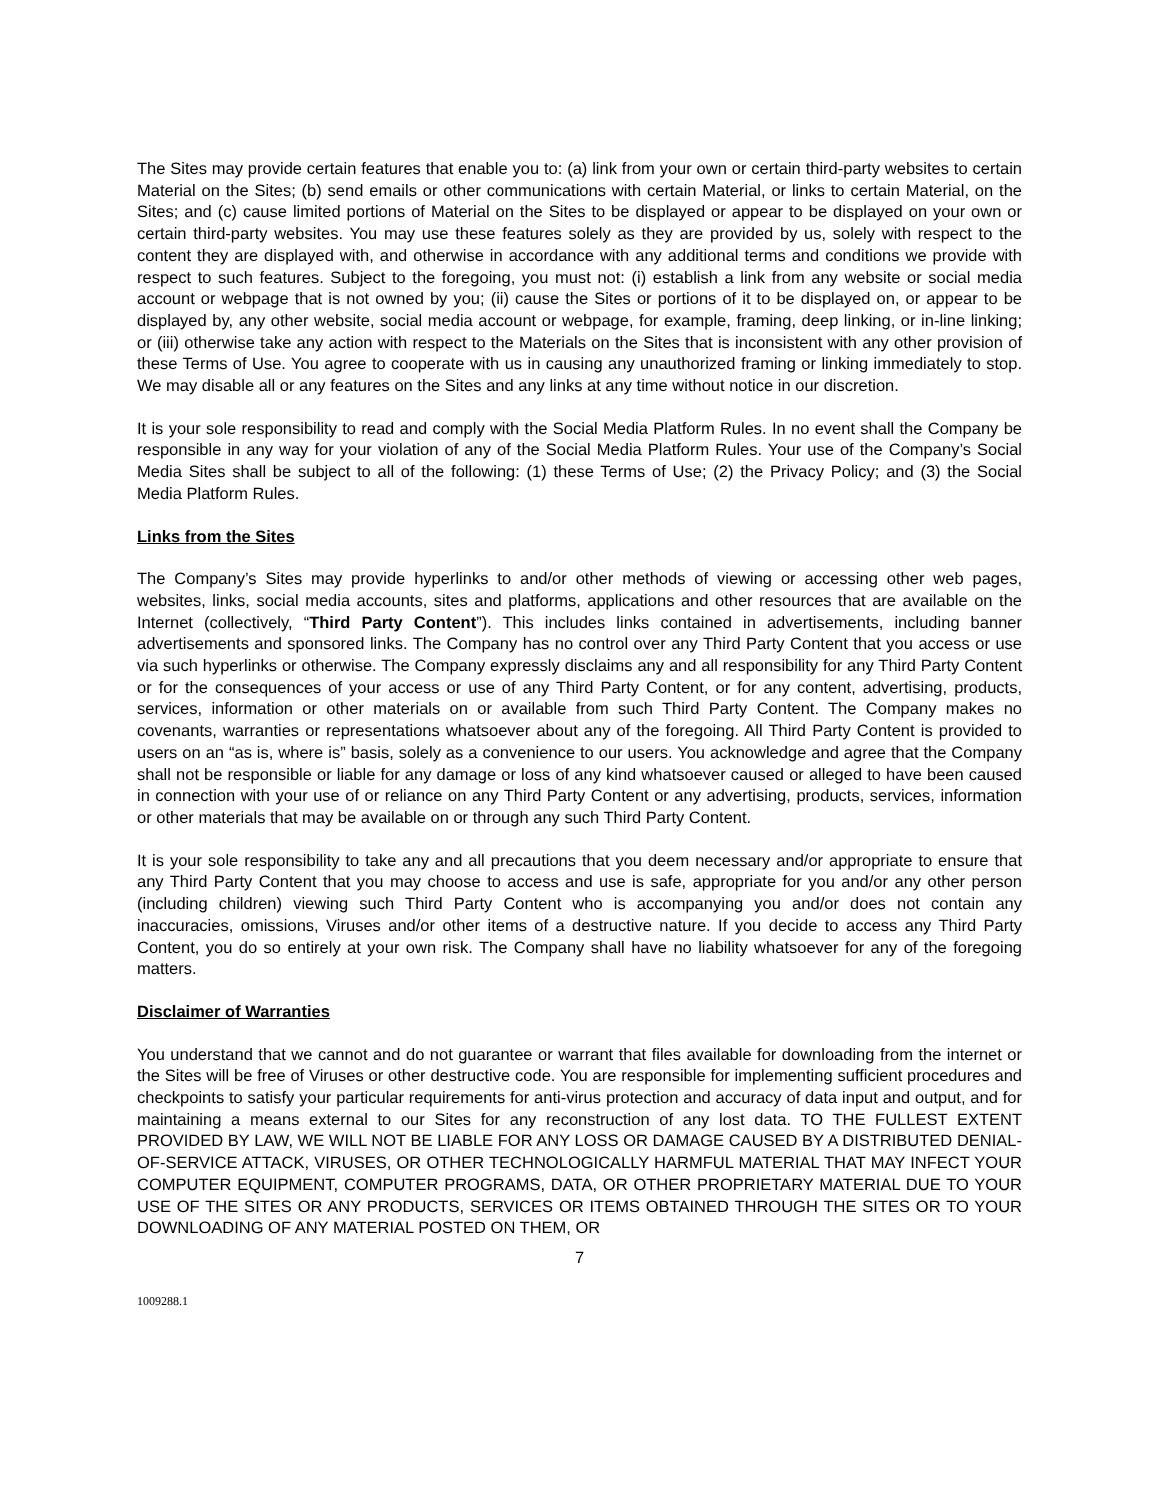The Sites may provide certain features that enable you to: (a) link from your own or certain third-party websites to certain Material on the Sites; (b) send emails or other communications with certain Material, or links to certain Material, on the Sites; and (c) cause limited portions of Material on the Sites to be displayed or appear to be displayed on your own or certain third-party websites. You may use these features solely as they are provided by us, solely with respect to the content they are displayed with, and otherwise in accordance with any additional terms and conditions we provide with respect to such features. Subject to the foregoing, you must not: (i) establish a link from any website or social media account or webpage that is not owned by you; (ii) cause the Sites or portions of it to be displayed on, or appear to be displayed by, any other website, social media account or webpage, for example, framing, deep linking, or in-line linking; or (iii) otherwise take any action with respect to the Materials on the Sites that is inconsistent with any other provision of these Terms of Use. You agree to cooperate with us in causing any unauthorized framing or linking immediately to stop. We may disable all or any features on the Sites and any links at any time without notice in our discretion.
It is your sole responsibility to read and comply with the Social Media Platform Rules. In no event shall the Company be responsible in any way for your violation of any of the Social Media Platform Rules. Your use of the Company’s Social Media Sites shall be subject to all of the following: (1) these Terms of Use; (2) the Privacy Policy; and (3) the Social Media Platform Rules.
Links from the Sites
The Company’s Sites may provide hyperlinks to and/or other methods of viewing or accessing other web pages, websites, links, social media accounts, sites and platforms, applications and other resources that are available on the Internet (collectively, “Third Party Content”). This includes links contained in advertisements, including banner advertisements and sponsored links. The Company has no control over any Third Party Content that you access or use via such hyperlinks or otherwise. The Company expressly disclaims any and all responsibility for any Third Party Content or for the consequences of your access or use of any Third Party Content, or for any content, advertising, products, services, information or other materials on or available from such Third Party Content. The Company makes no covenants, warranties or representations whatsoever about any of the foregoing. All Third Party Content is provided to users on an “as is, where is” basis, solely as a convenience to our users. You acknowledge and agree that the Company shall not be responsible or liable for any damage or loss of any kind whatsoever caused or alleged to have been caused in connection with your use of or reliance on any Third Party Content or any advertising, products, services, information or other materials that may be available on or through any such Third Party Content.
It is your sole responsibility to take any and all precautions that you deem necessary and/or appropriate to ensure that any Third Party Content that you may choose to access and use is safe, appropriate for you and/or any other person (including children) viewing such Third Party Content who is accompanying you and/or does not contain any inaccuracies, omissions, Viruses and/or other items of a destructive nature. If you decide to access any Third Party Content, you do so entirely at your own risk. The Company shall have no liability whatsoever for any of the foregoing matters.
Disclaimer of Warranties
You understand that we cannot and do not guarantee or warrant that files available for downloading from the internet or the Sites will be free of Viruses or other destructive code. You are responsible for implementing sufficient procedures and checkpoints to satisfy your particular requirements for anti-virus protection and accuracy of data input and output, and for maintaining a means external to our Sites for any reconstruction of any lost data. TO THE FULLEST EXTENT PROVIDED BY LAW, WE WILL NOT BE LIABLE FOR ANY LOSS OR DAMAGE CAUSED BY A DISTRIBUTED DENIAL-OF-SERVICE ATTACK, VIRUSES, OR OTHER TECHNOLOGICALLY HARMFUL MATERIAL THAT MAY INFECT YOUR COMPUTER EQUIPMENT, COMPUTER PROGRAMS, DATA, OR OTHER PROPRIETARY MATERIAL DUE TO YOUR USE OF THE SITES OR ANY PRODUCTS, SERVICES OR ITEMS OBTAINED THROUGH THE SITES OR TO YOUR DOWNLOADING OF ANY MATERIAL POSTED ON THEM, OR
7
1009288.1